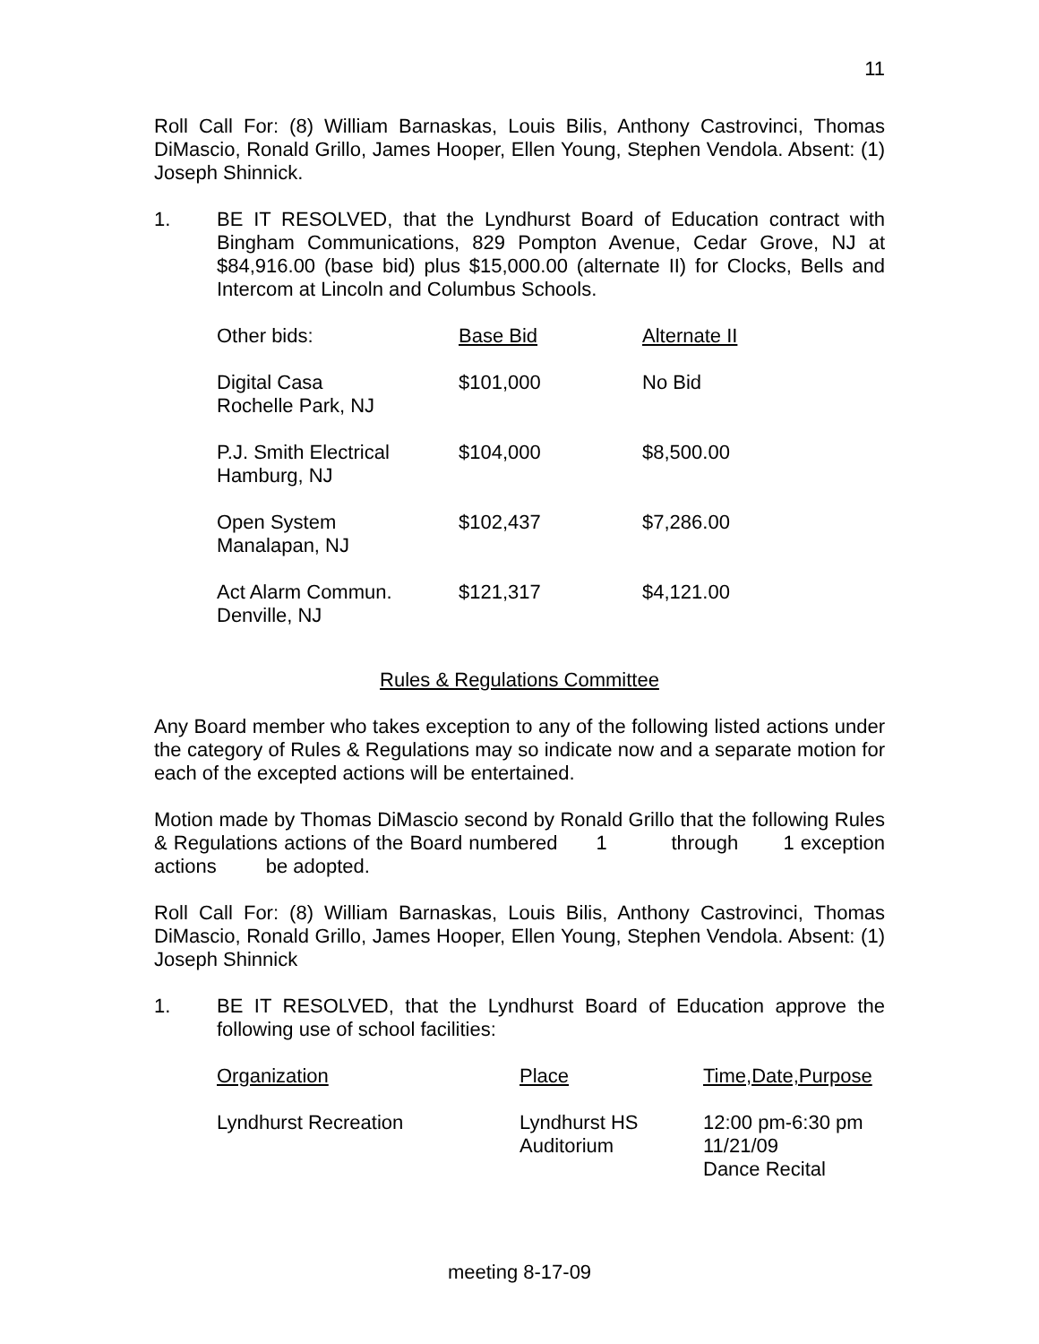11
Roll Call For: (8) William Barnaskas, Louis Bilis, Anthony Castrovinci, Thomas DiMascio, Ronald Grillo, James Hooper, Ellen Young, Stephen Vendola. Absent: (1) Joseph Shinnick.
1. BE IT RESOLVED, that the Lyndhurst Board of Education contract with Bingham Communications, 829 Pompton Avenue, Cedar Grove, NJ at $84,916.00 (base bid) plus $15,000.00 (alternate II) for Clocks, Bells and Intercom at Lincoln and Columbus Schools.
| Other bids: | Base Bid | Alternate II |
| --- | --- | --- |
| Digital Casa Rochelle Park, NJ | $101,000 | No Bid |
| P.J. Smith Electrical Hamburg, NJ | $104,000 | $8,500.00 |
| Open System Manalapan, NJ | $102,437 | $7,286.00 |
| Act Alarm Commun. Denville, NJ | $121,317 | $4,121.00 |
Rules & Regulations Committee
Any Board member who takes exception to any of the following listed actions under the category of Rules & Regulations may so indicate now and a separate motion for each of the excepted actions will be entertained.
Motion made by Thomas DiMascio second by Ronald Grillo that the following Rules & Regulations actions of the Board numbered 1 through 1 exception actions be adopted.
Roll Call For: (8) William Barnaskas, Louis Bilis, Anthony Castrovinci, Thomas DiMascio, Ronald Grillo, James Hooper, Ellen Young, Stephen Vendola. Absent: (1) Joseph Shinnick
1. BE IT RESOLVED, that the Lyndhurst Board of Education approve the following use of school facilities:
| Organization | Place | Time,Date,Purpose |
| --- | --- | --- |
| Lyndhurst Recreation | Lyndhurst HS Auditorium | 12:00 pm-6:30 pm 11/21/09 Dance Recital |
meeting 8-17-09